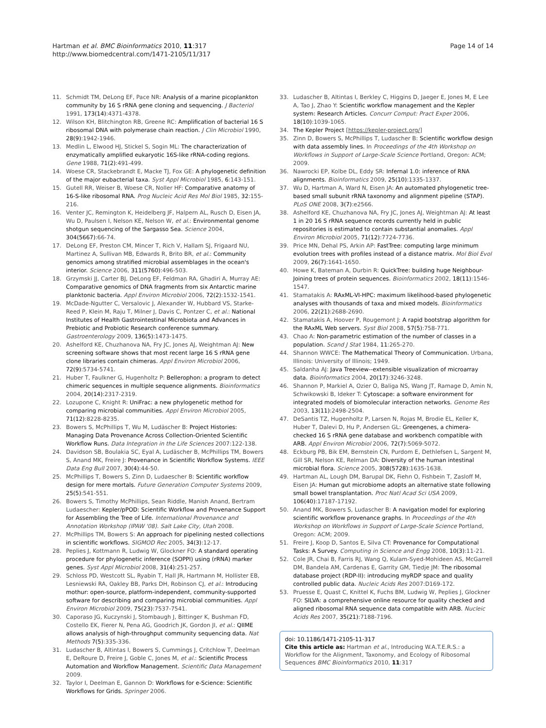Hartman et al. BMC Bioinformatics 2010, 11:317
http://www.biomedcentral.com/1471-2105/11/317
Page 14 of 14
11. Schmidt TM, DeLong EF, Pace NR: Analysis of a marine picoplankton community by 16 S rRNA gene cloning and sequencing. J Bacteriol 1991, 173(14):4371-4378.
12. Wilson KH, Blitchington RB, Greene RC: Amplification of bacterial 16 S ribosomal DNA with polymerase chain reaction. J Clin Microbiol 1990, 28(9):1942-1946.
13. Medlin L, Elwood HJ, Stickel S, Sogin ML: The characterization of enzymatically amplified eukaryotic 16S-like rRNA-coding regions. Gene 1988, 71(2):491-499.
14. Woese CR, Stackebrandt E, Macke TJ, Fox GE: A phylogenetic definition of the major eubacterial taxa. Syst Appl Microbiol 1985, 6:143-151.
15. Gutell RR, Weiser B, Woese CR, Noller HF: Comparative anatomy of 16-S-like ribosomal RNA. Prog Nucleic Acid Res Mol Biol 1985, 32:155-216.
16. Venter JC, Remington K, Heidelberg JF, Halpern AL, Rusch D, Eisen JA, Wu D, Paulsen I, Nelson KE, Nelson W, et al.: Environmental genome shotgun sequencing of the Sargasso Sea. Science 2004, 304(5667):66-74.
17. DeLong EF, Preston CM, Mincer T, Rich V, Hallam SJ, Frigaard NU, Martinez A, Sullivan MB, Edwards R, Brito BR, et al.: Community genomics among stratified microbial assemblages in the ocean's interior. Science 2006, 311(5760):496-503.
18. Grzymski JJ, Carter BJ, DeLong EF, Feldman RA, Ghadiri A, Murray AE: Comparative genomics of DNA fragments from six Antarctic marine planktonic bacteria. Appl Environ Microbiol 2006, 72(2):1532-1541.
19. McDade-Ngutter C, Versalovic J, Alexander W, Hubbard VS, Starke-Reed P, Klein M, Raju T, Milner J, Davis C, Pontzer C, et al.: National Institutes of Health Gastrointestinal Microbiota and Advances in Prebiotic and Probiotic Research conference summary. Gastroenterology 2009, 136(5):1473-1475.
20. Ashelford KE, Chuzhanova NA, Fry JC, Jones AJ, Weightman AJ: New screening software shows that most recent large 16 S rRNA gene clone libraries contain chimeras. Appl Environ Microbiol 2006, 72(9):5734-5741.
21. Huber T, Faulkner G, Hugenholtz P: Bellerophon: a program to detect chimeric sequences in multiple sequence alignments. Bioinformatics 2004, 20(14):2317-2319.
22. Lozupone C, Knight R: UniFrac: a new phylogenetic method for comparing microbial communities. Appl Environ Microbiol 2005, 71(12):8228-8235.
23. Bowers S, McPhillips T, Wu M, Ludäscher B: Project Histories: Managing Data Provenance Across Collection-Oriented Scientific Workflow Runs. Data Integration in the Life Sciences 2007:122-138.
24. Davidson SB, Boulakia SC, Eyal A, Ludäscher B, McPhillips TM, Bowers S, Anand MK, Freire J: Provenance in Scientific Workflow Systems. IEEE Data Eng Bull 2007, 30(4):44-50.
25. McPhillips T, Bowers S, Zinn D, Ludaescher B: Scientific workflow design for mere mortals. Future Generation Computer Systems 2009, 25(5):541-551.
26. Bowers S, Timothy McPhillips, Sean Riddle, Manish Anand, Bertram Ludaescher: Kepler/pPOD: Scientific Workflow and Provenance Support for Assembling the Tree of Life. International Provenance and Annotation Workshop (IPAW '08). Salt Lake City, Utah 2008.
27. McPhillips TM, Bowers S: An approach for pipelining nested collections in scientific workflows. SIGMOD Rec 2005, 34(3):12-17.
28. Peplies J, Kottmann R, Ludwig W, Glockner FO: A standard operating procedure for phylogenetic inference (SOPPI) using (rRNA) marker genes. Syst Appl Microbiol 2008, 31(4):251-257.
29. Schloss PD, Westcott SL, Ryabin T, Hall JR, Hartmann M, Hollister EB, Lesniewski RA, Oakley BB, Parks DH, Robinson CJ, et al.: Introducing mothur: open-source, platform-independent, community-supported software for describing and comparing microbial communities. Appl Environ Microbiol 2009, 75(23):7537-7541.
30. Caporaso JG, Kuczynski J, Stombaugh J, Bittinger K, Bushman FD, Costello EK, Fierer N, Pena AG, Goodrich JK, Gordon JI, et al.: QIIME allows analysis of high-throughput community sequencing data. Nat Methods 7(5):335-336.
31. Ludascher B, Altintas I, Bowers S, Cummings J, Critchlow T, Deelman E, DeRoure D, Freire J, Goble C, Jones M, et al.: Scientific Process Automation and Workflow Management. Scientific Data Management 2009.
32. Taylor I, Deelman E, Gannon D: Workflows for e-Science: Scientific Workflows for Grids. Springer 2006.
33. Ludascher B, Altintas I, Berkley C, Higgins D, Jaeger E, Jones M, E Lee A, Tao J, Zhao Y: Scientific workflow management and the Kepler system: Research Articles. Concurr Comput: Pract Exper 2006, 18(10):1039-1065.
34. The Kepler Project [https://kepler-project.org/]
35. Zinn D, Bowers S, McPhillips T, Ludascher B: Scientific workflow design with data assembly lines. In Proceedings of the 4th Workshop on Workflows in Support of Large-Scale Science Portland, Oregon: ACM; 2009.
36. Nawrocki EP, Kolbe DL, Eddy SR: Infernal 1.0: inference of RNA alignments. Bioinformatics 2009, 25(10):1335-1337.
37. Wu D, Hartman A, Ward N, Eisen JA: An automated phylogenetic tree-based small subunit rRNA taxonomy and alignment pipeline (STAP). PLoS ONE 2008, 3(7):e2566.
38. Ashelford KE, Chuzhanova NA, Fry JC, Jones AJ, Weightman AJ: At least 1 in 20 16 S rRNA sequence records currently held in public repositories is estimated to contain substantial anomalies. Appl Environ Microbiol 2005, 71(12):7724-7736.
39. Price MN, Dehal PS, Arkin AP: FastTree: computing large minimum evolution trees with profiles instead of a distance matrix. Mol Biol Evol 2009, 26(7):1641-1650.
40. Howe K, Bateman A, Durbin R: QuickTree: building huge Neighbour-Joining trees of protein sequences. Bioinformatics 2002, 18(11):1546-1547.
41. Stamatakis A: RAxML-VI-HPC: maximum likelihood-based phylogenetic analyses with thousands of taxa and mixed models. Bioinformatics 2006, 22(21):2688-2690.
42. Stamatakis A, Hoover P, Rougemont J: A rapid bootstrap algorithm for the RAxML Web servers. Syst Biol 2008, 57(5):758-771.
43. Chao A: Non-parametric estimation of the number of classes in a population. Scand J Stat 1984, 11:265-270.
44. Shannon WWCE: The Mathematical Theory of Communication. Urbana, Illinois: University of Illinois; 1949.
45. Saldanha AJ: Java Treeview--extensible visualization of microarray data. Bioinformatics 2004, 20(17):3246-3248.
46. Shannon P, Markiel A, Ozier O, Baliga NS, Wang JT, Ramage D, Amin N, Schwikowski B, Ideker T: Cytoscape: a software environment for integrated models of biomolecular interaction networks. Genome Res 2003, 13(11):2498-2504.
47. DeSantis TZ, Hugenholtz P, Larsen N, Rojas M, Brodie EL, Keller K, Huber T, Dalevi D, Hu P, Andersen GL: Greengenes, a chimera-checked 16 S rRNA gene database and workbench compatible with ARB. Appl Environ Microbiol 2006, 72(7):5069-5072.
48. Eckburg PB, Bik EM, Bernstein CN, Purdom E, Dethlefsen L, Sargent M, Gill SR, Nelson KE, Relman DA: Diversity of the human intestinal microbial flora. Science 2005, 308(5728):1635-1638.
49. Hartman AL, Lough DM, Barupal DK, Fiehn O, Fishbein T, Zasloff M, Eisen JA: Human gut microbiome adopts an alternative state following small bowel transplantation. Proc Natl Acad Sci USA 2009, 106(40):17187-17192.
50. Anand MK, Bowers S, Ludascher B: A navigation model for exploring scientific workflow provenance graphs. In Proceedings of the 4th Workshop on Workflows in Support of Large-Scale Science Portland, Oregon: ACM; 2009.
51. Freire J, Koop D, Santos E, Silva CT: Provenance for Computational Tasks: A Survey. Computing in Science and Engg 2008, 10(3):11-21.
52. Cole JR, Chai B, Farris RJ, Wang Q, Kulam-Syed-Mohideen AS, McGarrell DM, Bandela AM, Cardenas E, Garrity GM, Tiedje JM: The ribosomal database project (RDP-II): introducing myRDP space and quality controlled public data. Nucleic Acids Res 2007:D169-172.
53. Pruesse E, Quast C, Knittel K, Fuchs BM, Ludwig W, Peplies J, Glockner FO: SILVA: a comprehensive online resource for quality checked and aligned ribosomal RNA sequence data compatible with ARB. Nucleic Acids Res 2007, 35(21):7188-7196.
doi: 10.1186/1471-2105-11-317
Cite this article as: Hartman et al., Introducing W.A.T.E.R.S.: a Workflow for the Alignment, Taxonomy, and Ecology of Ribosomal Sequences BMC Bioinformatics 2010, 11:317